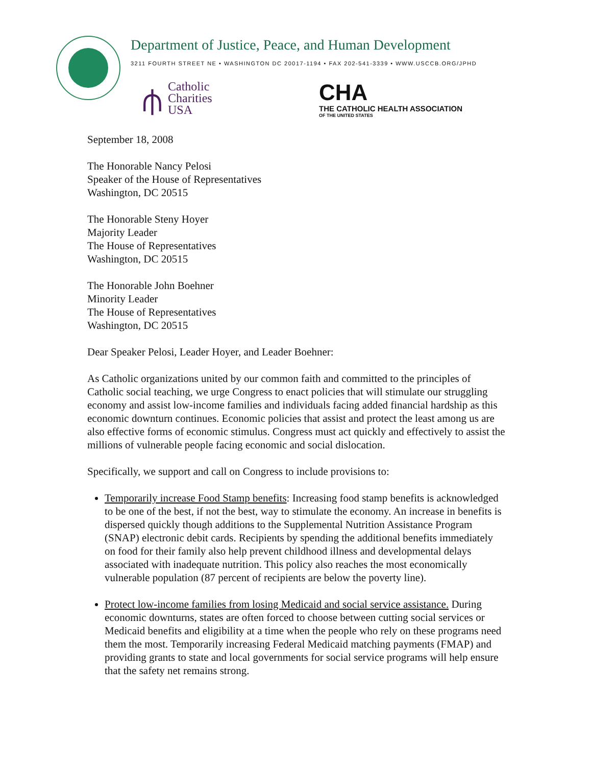Department of Justice, Peace, and Human Development
3211 FOURTH STREET NE • WASHINGTON DC 20017-1194 • FAX 202-541-3339 • WWW.USCCB.ORG/JPHD
⫛
Catholic
Charities
USA
CHA
THE CATHOLIC HEALTH ASSOCIATION
OF THE UNITED STATES
September 18, 2008
The Honorable Nancy Pelosi
Speaker of the House of Representatives
Washington, DC 20515
The Honorable Steny Hoyer
Majority Leader
The House of Representatives
Washington, DC 20515
The Honorable John Boehner
Minority Leader
The House of Representatives
Washington, DC 20515
Dear Speaker Pelosi, Leader Hoyer, and Leader Boehner:
As Catholic organizations united by our common faith and committed to the principles of Catholic social teaching, we urge Congress to enact policies that will stimulate our struggling economy and assist low-income families and individuals facing added financial hardship as this economic downturn continues. Economic policies that assist and protect the least among us are also effective forms of economic stimulus. Congress must act quickly and effectively to assist the millions of vulnerable people facing economic and social dislocation.
Specifically, we support and call on Congress to include provisions to:
Temporarily increase Food Stamp benefits: Increasing food stamp benefits is acknowledged to be one of the best, if not the best, way to stimulate the economy. An increase in benefits is dispersed quickly though additions to the Supplemental Nutrition Assistance Program (SNAP) electronic debit cards. Recipients by spending the additional benefits immediately on food for their family also help prevent childhood illness and developmental delays associated with inadequate nutrition. This policy also reaches the most economically vulnerable population (87 percent of recipients are below the poverty line).
Protect low-income families from losing Medicaid and social service assistance. During economic downturns, states are often forced to choose between cutting social services or Medicaid benefits and eligibility at a time when the people who rely on these programs need them the most. Temporarily increasing Federal Medicaid matching payments (FMAP) and providing grants to state and local governments for social service programs will help ensure that the safety net remains strong.